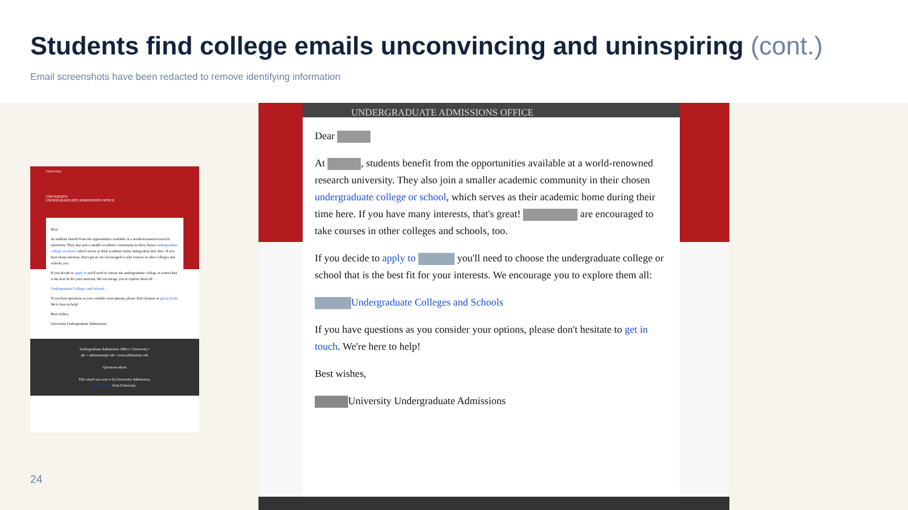Students find college emails unconvincing and uninspiring (cont.)
Email screenshots have been redacted to remove identifying information
University
UNIVERSITY
UNDERGRADUATE ADMISSIONS OFFICE
Dear
At students benefit from the opportunities available at a world-renowned research university. They also join a smaller academic community in their chosen undergraduate college or school, which serves as their academic home during their time here. If you have many interests, that's great! are encouraged to take courses in other colleges and schools, too.
If you decide to apply to you'll need to choose the undergraduate college or school that is the best fit for your interests. We encourage you to explore them all:
Undergraduate Colleges and Schools
If you have questions as you consider your options, please don't hesitate to get in touch. We're here to help!
Best wishes,
University Undergraduate Admissions
Undergraduate Admissions Office • University •
ph: • admissions@ edu • www.admissions edu
Questions about
This email was sent to by University Admissions.
Unsubscribe from University.
UNDERGRADUATE ADMISSIONS OFFICE
Dear
At , students benefit from the opportunities available at a world-renowned research university. They also join a smaller academic community in their chosen undergraduate college or school, which serves as their academic home during their time here. If you have many interests, that's great! are encouraged to take courses in other colleges and schools, too.
If you decide to apply to you'll need to choose the undergraduate college or school that is the best fit for your interests. We encourage you to explore them all:
Undergraduate Colleges and Schools
If you have questions as you consider your options, please don't hesitate to get in touch. We're here to help!
Best wishes,
University Undergraduate Admissions
24